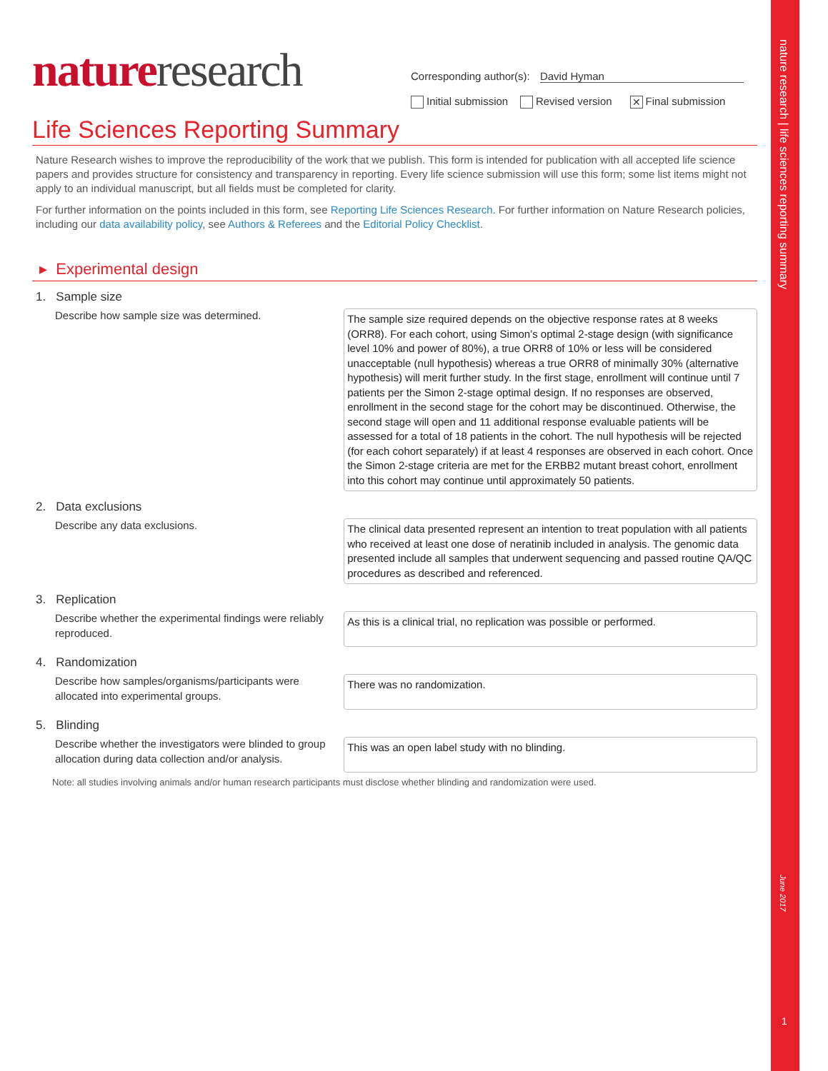nature research | life sciences reporting summary
June 2017
1
nature research
Corresponding author(s): David Hyman
Initial submission Revised version ✕ Final submission
Life Sciences Reporting Summary
Nature Research wishes to improve the reproducibility of the work that we publish. This form is intended for publication with all accepted life science papers and provides structure for consistency and transparency in reporting. Every life science submission will use this form; some list items might not apply to an individual manuscript, but all fields must be completed for clarity.
For further information on the points included in this form, see Reporting Life Sciences Research. For further information on Nature Research policies, including our data availability policy, see Authors & Referees and the Editorial Policy Checklist.
▸ Experimental design
1. Sample size
Describe how sample size was determined.
The sample size required depends on the objective response rates at 8 weeks (ORR8). For each cohort, using Simon’s optimal 2-stage design (with significance level 10% and power of 80%), a true ORR8 of 10% or less will be considered unacceptable (null hypothesis) whereas a true ORR8 of minimally 30% (alternative hypothesis) will merit further study. In the first stage, enrollment will continue until 7 patients per the Simon 2-stage optimal design. If no responses are observed, enrollment in the second stage for the cohort may be discontinued. Otherwise, the second stage will open and 11 additional response evaluable patients will be assessed for a total of 18 patients in the cohort. The null hypothesis will be rejected (for each cohort separately) if at least 4 responses are observed in each cohort. Once the Simon 2-stage criteria are met for the ERBB2 mutant breast cohort, enrollment into this cohort may continue until approximately 50 patients.
2. Data exclusions
Describe any data exclusions.
The clinical data presented represent an intention to treat population with all patients who received at least one dose of neratinib included in analysis. The genomic data presented include all samples that underwent sequencing and passed routine QA/QC procedures as described and referenced.
3. Replication
Describe whether the experimental findings were reliably reproduced.
As this is a clinical trial, no replication was possible or performed.
4. Randomization
Describe how samples/organisms/participants were allocated into experimental groups.
There was no randomization.
5. Blinding
Describe whether the investigators were blinded to group allocation during data collection and/or analysis.
This was an open label study with no blinding.
Note: all studies involving animals and/or human research participants must disclose whether blinding and randomization were used.